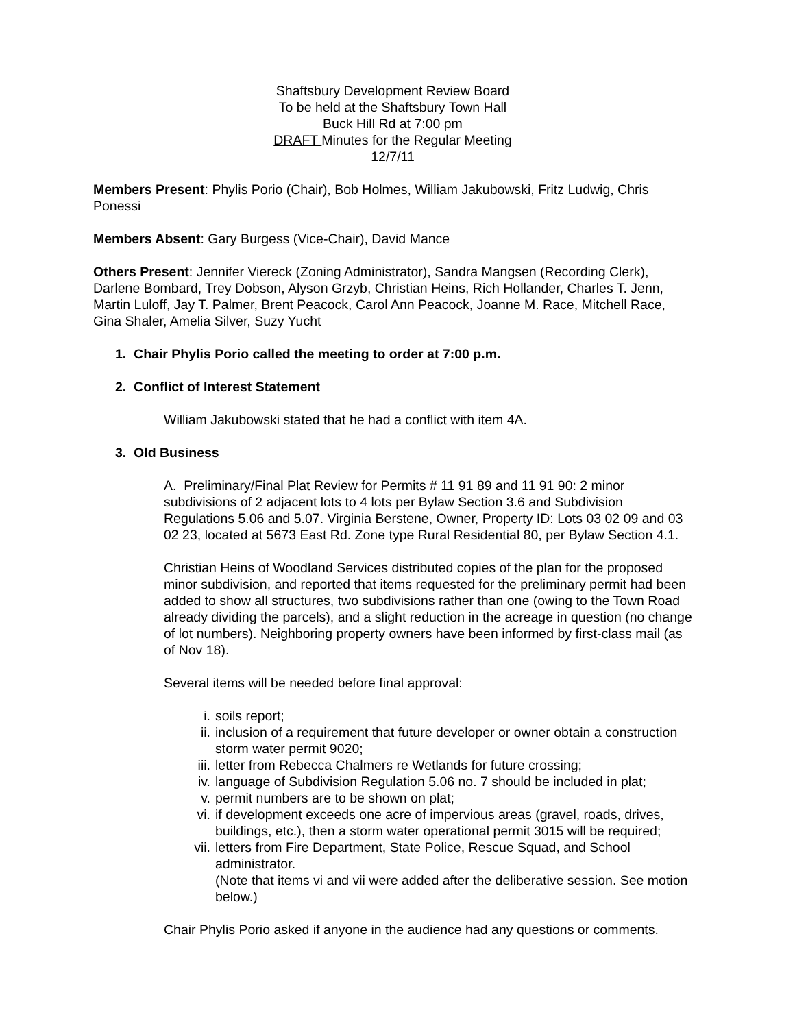Shaftsbury Development Review Board
To be held at the Shaftsbury Town Hall
Buck Hill Rd at 7:00 pm
DRAFT Minutes for the Regular Meeting
12/7/11
Members Present: Phylis Porio (Chair), Bob Holmes, William Jakubowski, Fritz Ludwig, Chris Ponessi
Members Absent: Gary Burgess (Vice-Chair), David Mance
Others Present: Jennifer Viereck (Zoning Administrator), Sandra Mangsen (Recording Clerk), Darlene Bombard, Trey Dobson, Alyson Grzyb, Christian Heins, Rich Hollander, Charles T. Jenn, Martin Luloff, Jay T. Palmer, Brent Peacock, Carol Ann Peacock, Joanne M. Race, Mitchell Race, Gina Shaler, Amelia Silver, Suzy Yucht
1. Chair Phylis Porio called the meeting to order at 7:00 p.m.
2. Conflict of Interest Statement
William Jakubowski stated that he had a conflict with item 4A.
3. Old Business
A. Preliminary/Final Plat Review for Permits # 11 91 89 and 11 91 90: 2 minor subdivisions of 2 adjacent lots to 4 lots per Bylaw Section 3.6 and Subdivision Regulations 5.06 and 5.07. Virginia Berstene, Owner, Property ID: Lots 03 02 09 and 03 02 23, located at 5673 East Rd. Zone type Rural Residential 80, per Bylaw Section 4.1.
Christian Heins of Woodland Services distributed copies of the plan for the proposed minor subdivision, and reported that items requested for the preliminary permit had been added to show all structures, two subdivisions rather than one (owing to the Town Road already dividing the parcels), and a slight reduction in the acreage in question (no change of lot numbers). Neighboring property owners have been informed by first-class mail (as of Nov 18).
Several items will be needed before final approval:
i. soils report;
ii. inclusion of a requirement that future developer or owner obtain a construction storm water permit 9020;
iii. letter from Rebecca Chalmers re Wetlands for future crossing;
iv. language of Subdivision Regulation 5.06 no. 7 should be included in plat;
v. permit numbers are to be shown on plat;
vi. if development exceeds one acre of impervious areas (gravel, roads, drives, buildings, etc.), then a storm water operational permit 3015 will be required;
vii. letters from Fire Department, State Police, Rescue Squad, and School administrator.
(Note that items vi and vii were added after the deliberative session. See motion below.)
Chair Phylis Porio asked if anyone in the audience had any questions or comments.